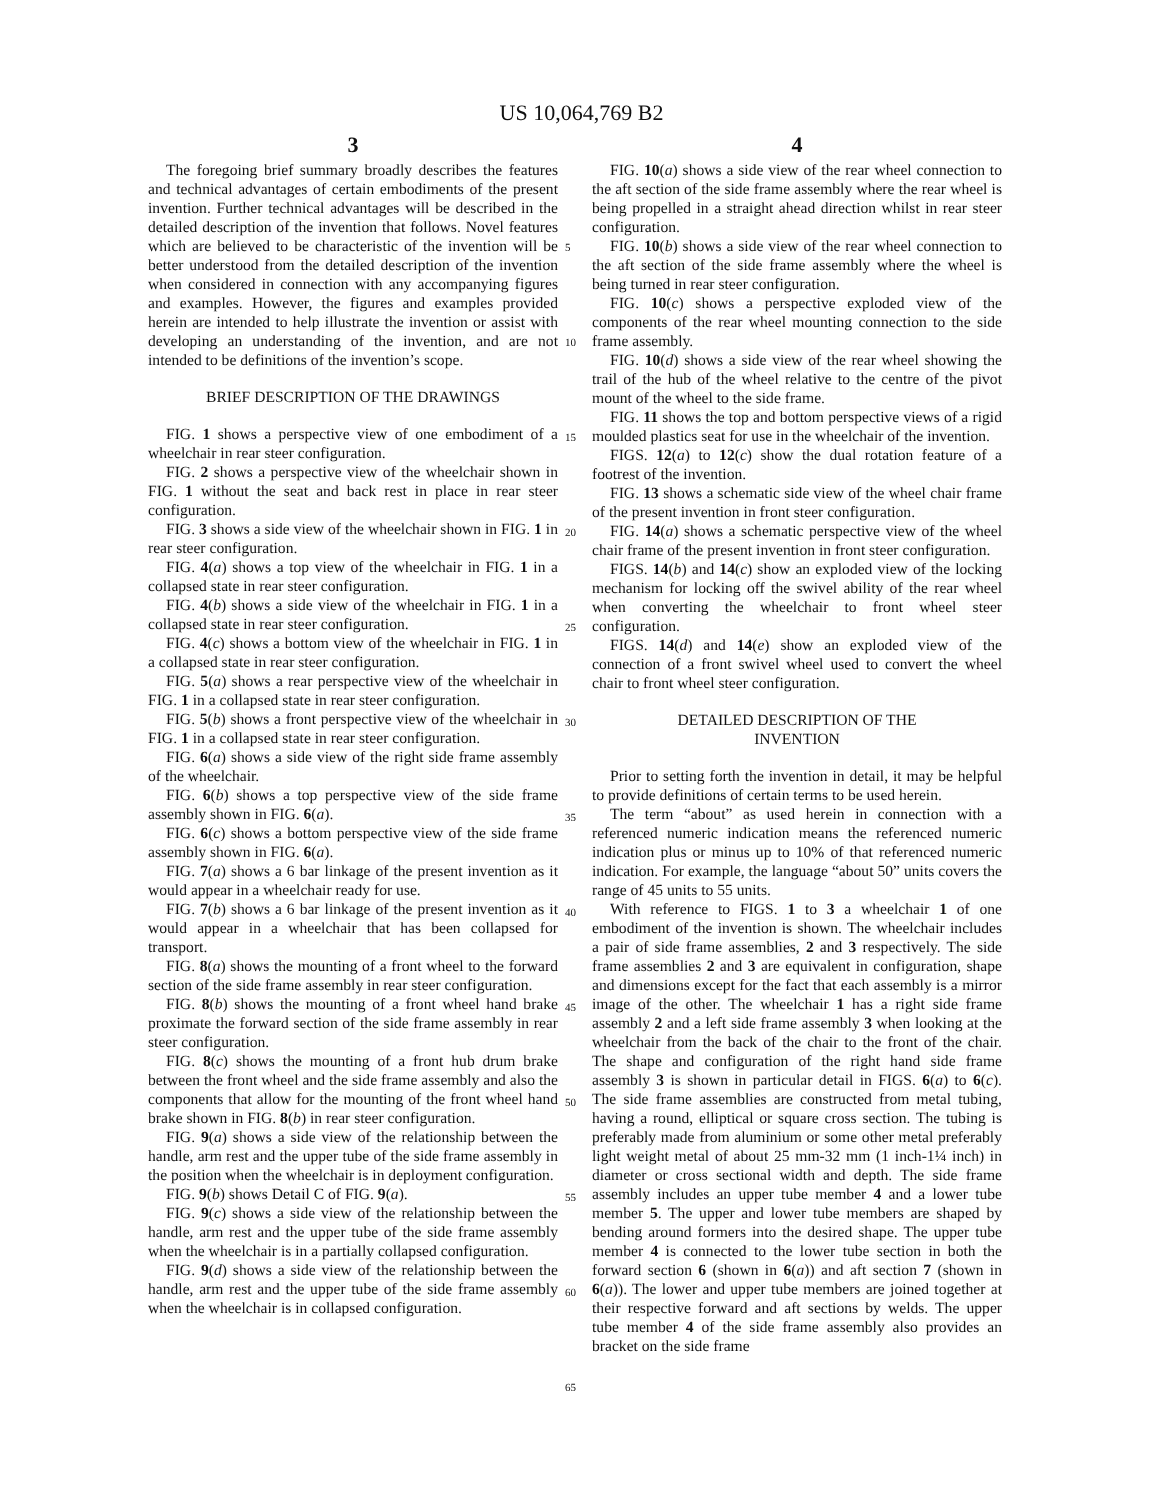US 10,064,769 B2
3
The foregoing brief summary broadly describes the features and technical advantages of certain embodiments of the present invention. Further technical advantages will be described in the detailed description of the invention that follows. Novel features which are believed to be characteristic of the invention will be better understood from the detailed description of the invention when considered in connection with any accompanying figures and examples. However, the figures and examples provided herein are intended to help illustrate the invention or assist with developing an understanding of the invention, and are not intended to be definitions of the invention’s scope.
BRIEF DESCRIPTION OF THE DRAWINGS
FIG. 1 shows a perspective view of one embodiment of a wheelchair in rear steer configuration.
FIG. 2 shows a perspective view of the wheelchair shown in FIG. 1 without the seat and back rest in place in rear steer configuration.
FIG. 3 shows a side view of the wheelchair shown in FIG. 1 in rear steer configuration.
FIG. 4(a) shows a top view of the wheelchair in FIG. 1 in a collapsed state in rear steer configuration.
FIG. 4(b) shows a side view of the wheelchair in FIG. 1 in a collapsed state in rear steer configuration.
FIG. 4(c) shows a bottom view of the wheelchair in FIG. 1 in a collapsed state in rear steer configuration.
FIG. 5(a) shows a rear perspective view of the wheelchair in FIG. 1 in a collapsed state in rear steer configuration.
FIG. 5(b) shows a front perspective view of the wheelchair in FIG. 1 in a collapsed state in rear steer configuration.
FIG. 6(a) shows a side view of the right side frame assembly of the wheelchair.
FIG. 6(b) shows a top perspective view of the side frame assembly shown in FIG. 6(a).
FIG. 6(c) shows a bottom perspective view of the side frame assembly shown in FIG. 6(a).
FIG. 7(a) shows a 6 bar linkage of the present invention as it would appear in a wheelchair ready for use.
FIG. 7(b) shows a 6 bar linkage of the present invention as it would appear in a wheelchair that has been collapsed for transport.
FIG. 8(a) shows the mounting of a front wheel to the forward section of the side frame assembly in rear steer configuration.
FIG. 8(b) shows the mounting of a front wheel hand brake proximate the forward section of the side frame assembly in rear steer configuration.
FIG. 8(c) shows the mounting of a front hub drum brake between the front wheel and the side frame assembly and also the components that allow for the mounting of the front wheel hand brake shown in FIG. 8(b) in rear steer configuration.
FIG. 9(a) shows a side view of the relationship between the handle, arm rest and the upper tube of the side frame assembly in the position when the wheelchair is in deployment configuration.
FIG. 9(b) shows Detail C of FIG. 9(a).
FIG. 9(c) shows a side view of the relationship between the handle, arm rest and the upper tube of the side frame assembly when the wheelchair is in a partially collapsed configuration.
FIG. 9(d) shows a side view of the relationship between the handle, arm rest and the upper tube of the side frame assembly when the wheelchair is in collapsed configuration.
4
FIG. 10(a) shows a side view of the rear wheel connection to the aft section of the side frame assembly where the rear wheel is being propelled in a straight ahead direction whilst in rear steer configuration.
FIG. 10(b) shows a side view of the rear wheel connection to the aft section of the side frame assembly where the wheel is being turned in rear steer configuration.
FIG. 10(c) shows a perspective exploded view of the components of the rear wheel mounting connection to the side frame assembly.
FIG. 10(d) shows a side view of the rear wheel showing the trail of the hub of the wheel relative to the centre of the pivot mount of the wheel to the side frame.
FIG. 11 shows the top and bottom perspective views of a rigid moulded plastics seat for use in the wheelchair of the invention.
FIGS. 12(a) to 12(c) show the dual rotation feature of a footrest of the invention.
FIG. 13 shows a schematic side view of the wheel chair frame of the present invention in front steer configuration.
FIG. 14(a) shows a schematic perspective view of the wheel chair frame of the present invention in front steer configuration.
FIGS. 14(b) and 14(c) show an exploded view of the locking mechanism for locking off the swivel ability of the rear wheel when converting the wheelchair to front wheel steer configuration.
FIGS. 14(d) and 14(e) show an exploded view of the connection of a front swivel wheel used to convert the wheel chair to front wheel steer configuration.
DETAILED DESCRIPTION OF THE
INVENTION
Prior to setting forth the invention in detail, it may be helpful to provide definitions of certain terms to be used herein.
The term “about” as used herein in connection with a referenced numeric indication means the referenced numeric indication plus or minus up to 10% of that referenced numeric indication. For example, the language “about 50” units covers the range of 45 units to 55 units.
With reference to FIGS. 1 to 3 a wheelchair 1 of one embodiment of the invention is shown. The wheelchair includes a pair of side frame assemblies, 2 and 3 respectively. The side frame assemblies 2 and 3 are equivalent in configuration, shape and dimensions except for the fact that each assembly is a mirror image of the other. The wheelchair 1 has a right side frame assembly 2 and a left side frame assembly 3 when looking at the wheelchair from the back of the chair to the front of the chair. The shape and configuration of the right hand side frame assembly 3 is shown in particular detail in FIGS. 6(a) to 6(c). The side frame assemblies are constructed from metal tubing, having a round, elliptical or square cross section. The tubing is preferably made from aluminium or some other metal preferably light weight metal of about 25 mm-32 mm (1 inch-1¼ inch) in diameter or cross sectional width and depth. The side frame assembly includes an upper tube member 4 and a lower tube member 5. The upper and lower tube members are shaped by bending around formers into the desired shape. The upper tube member 4 is connected to the lower tube section in both the forward section 6 (shown in 6(a)) and aft section 7 (shown in 6(a)). The lower and upper tube members are joined together at their respective forward and aft sections by welds. The upper tube member 4 of the side frame assembly also provides an bracket on the side frame
5
10
15
20
25
30
35
40
45
50
55
60
65